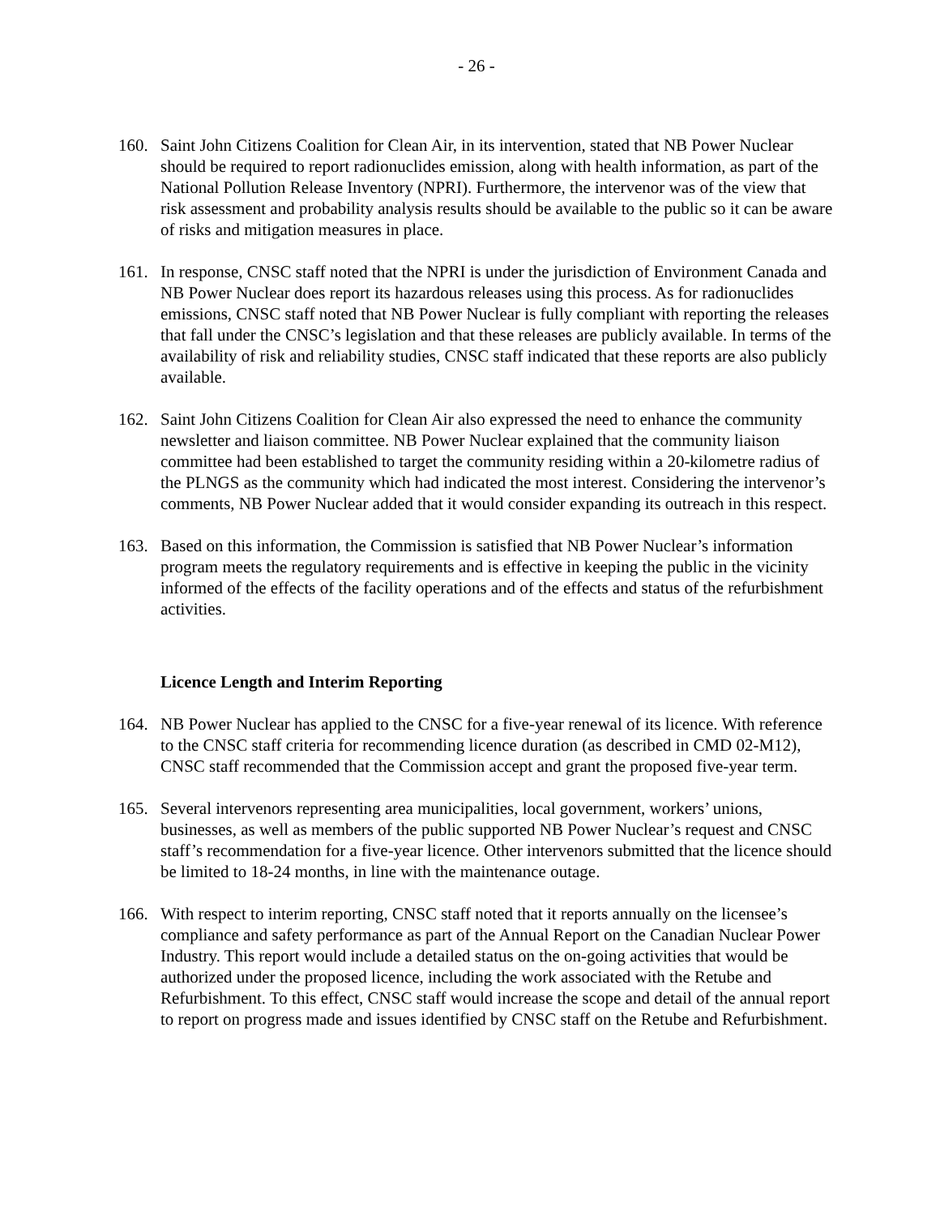- 26 -
160. Saint John Citizens Coalition for Clean Air, in its intervention, stated that NB Power Nuclear should be required to report radionuclides emission, along with health information, as part of the National Pollution Release Inventory (NPRI). Furthermore, the intervenor was of the view that risk assessment and probability analysis results should be available to the public so it can be aware of risks and mitigation measures in place.
161. In response, CNSC staff noted that the NPRI is under the jurisdiction of Environment Canada and NB Power Nuclear does report its hazardous releases using this process. As for radionuclides emissions, CNSC staff noted that NB Power Nuclear is fully compliant with reporting the releases that fall under the CNSC’s legislation and that these releases are publicly available. In terms of the availability of risk and reliability studies, CNSC staff indicated that these reports are also publicly available.
162. Saint John Citizens Coalition for Clean Air also expressed the need to enhance the community newsletter and liaison committee. NB Power Nuclear explained that the community liaison committee had been established to target the community residing within a 20-kilometre radius of the PLNGS as the community which had indicated the most interest. Considering the intervenor’s comments, NB Power Nuclear added that it would consider expanding its outreach in this respect.
163. Based on this information, the Commission is satisfied that NB Power Nuclear’s information program meets the regulatory requirements and is effective in keeping the public in the vicinity informed of the effects of the facility operations and of the effects and status of the refurbishment activities.
Licence Length and Interim Reporting
164. NB Power Nuclear has applied to the CNSC for a five-year renewal of its licence. With reference to the CNSC staff criteria for recommending licence duration (as described in CMD 02-M12), CNSC staff recommended that the Commission accept and grant the proposed five-year term.
165. Several intervenors representing area municipalities, local government, workers’ unions, businesses, as well as members of the public supported NB Power Nuclear’s request and CNSC staff’s recommendation for a five-year licence. Other intervenors submitted that the licence should be limited to 18-24 months, in line with the maintenance outage.
166. With respect to interim reporting, CNSC staff noted that it reports annually on the licensee’s compliance and safety performance as part of the Annual Report on the Canadian Nuclear Power Industry. This report would include a detailed status on the on-going activities that would be authorized under the proposed licence, including the work associated with the Retube and Refurbishment. To this effect, CNSC staff would increase the scope and detail of the annual report to report on progress made and issues identified by CNSC staff on the Retube and Refurbishment.